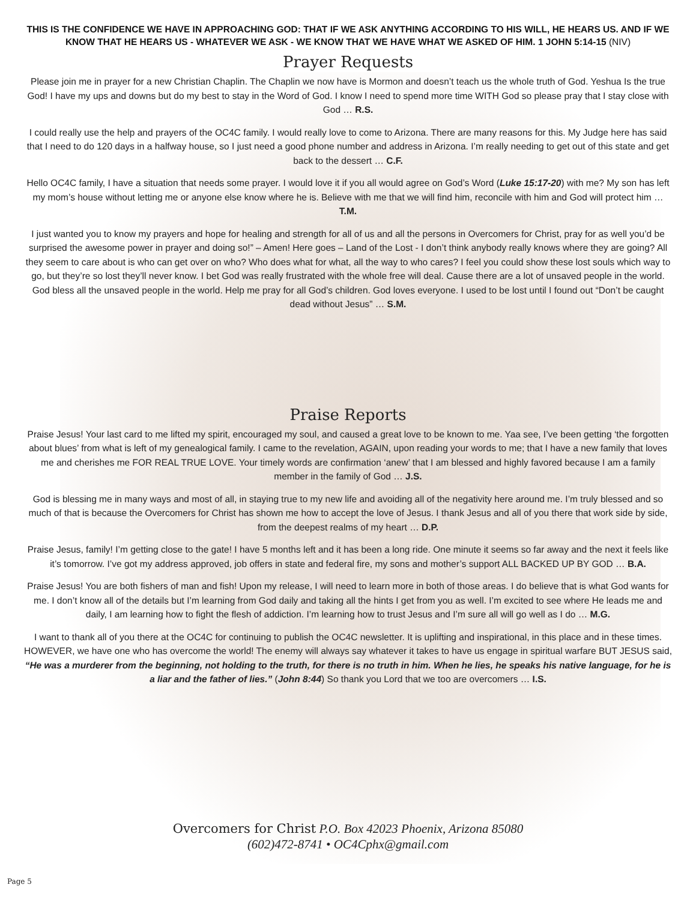THIS IS THE CONFIDENCE WE HAVE IN APPROACHING GOD: THAT IF WE ASK ANYTHING ACCORDING TO HIS WILL, HE HEARS US. AND IF WE KNOW THAT HE HEARS US - WHATEVER WE ASK - WE KNOW THAT WE HAVE WHAT WE ASKED OF HIM. 1 JOHN 5:14-15 (NIV)
Prayer Requests
Please join me in prayer for a new Christian Chaplin. The Chaplin we now have is Mormon and doesn’t teach us the whole truth of God. Yeshua Is the true God! I have my ups and downs but do my best to stay in the Word of God. I know I need to spend more time WITH God so please pray that I stay close with God … R.S.
I could really use the help and prayers of the OC4C family. I would really love to come to Arizona. There are many reasons for this. My Judge here has said that I need to do 120 days in a halfway house, so I just need a good phone number and address in Arizona. I’m really needing to get out of this state and get back to the dessert … C.F.
Hello OC4C family, I have a situation that needs some prayer. I would love it if you all would agree on God’s Word (Luke 15:17-20) with me? My son has left my mom’s house without letting me or anyone else know where he is. Believe with me that we will find him, reconcile with him and God will protect him … T.M.
I just wanted you to know my prayers and hope for healing and strength for all of us and all the persons in Overcomers for Christ, pray for as well you’d be surprised the awesome power in prayer and doing so!” – Amen! Here goes – Land of the Lost - I don’t think anybody really knows where they are going? All they seem to care about is who can get over on who? Who does what for what, all the way to who cares? I feel you could show these lost souls which way to go, but they’re so lost they’ll never know. I bet God was really frustrated with the whole free will deal. Cause there are a lot of unsaved people in the world. God bless all the unsaved people in the world. Help me pray for all God’s children. God loves everyone. I used to be lost until I found out “Don’t be caught dead without Jesus” … S.M.
Praise Reports
Praise Jesus! Your last card to me lifted my spirit, encouraged my soul, and caused a great love to be known to me. Yaa see, I’ve been getting ‘the forgotten about blues’ from what is left of my genealogical family. I came to the revelation, AGAIN, upon reading your words to me; that I have a new family that loves me and cherishes me FOR REAL TRUE LOVE. Your timely words are confirmation ‘anew’ that I am blessed and highly favored because I am a family member in the family of God … J.S.
God is blessing me in many ways and most of all, in staying true to my new life and avoiding all of the negativity here around me. I’m truly blessed and so much of that is because the Overcomers for Christ has shown me how to accept the love of Jesus. I thank Jesus and all of you there that work side by side, from the deepest realms of my heart … D.P.
Praise Jesus, family! I’m getting close to the gate! I have 5 months left and it has been a long ride. One minute it seems so far away and the next it feels like it’s tomorrow. I’ve got my address approved, job offers in state and federal fire, my sons and mother’s support ALL BACKED UP BY GOD … B.A.
Praise Jesus! You are both fishers of man and fish! Upon my release, I will need to learn more in both of those areas. I do believe that is what God wants for me. I don’t know all of the details but I’m learning from God daily and taking all the hints I get from you as well. I’m excited to see where He leads me and daily, I am learning how to fight the flesh of addiction. I’m learning how to trust Jesus and I’m sure all will go well as I do … M.G.
I want to thank all of you there at the OC4C for continuing to publish the OC4C newsletter. It is uplifting and inspirational, in this place and in these times. HOWEVER, we have one who has overcome the world! The enemy will always say whatever it takes to have us engage in spiritual warfare BUT JESUS said, “He was a murderer from the beginning, not holding to the truth, for there is no truth in him. When he lies, he speaks his native language, for he is a liar and the father of lies.” (John 8:44) So thank you Lord that we too are overcomers … I.S.
Overcomers for Christ P.O. Box 42023 Phoenix, Arizona 85080
(602)472-8741 • OC4Cphx@gmail.com
Page 5